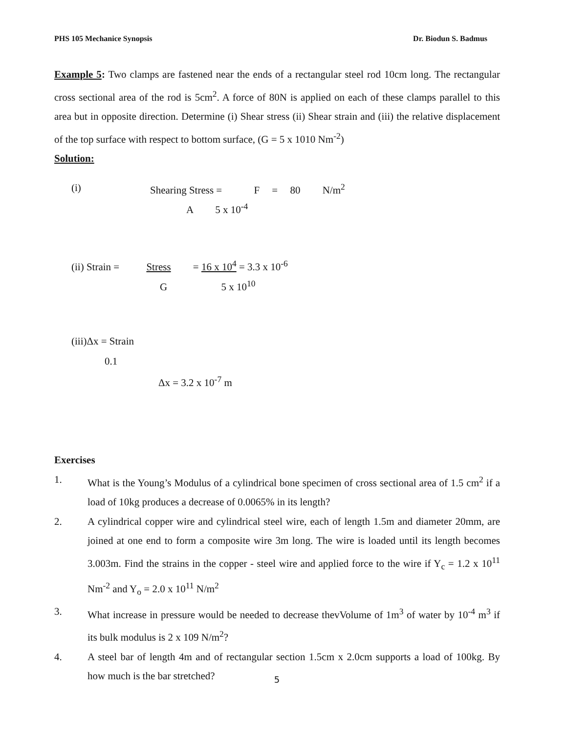PHS 105 Mechanice Synopsis Dr. Biodun S. Badmus
Example 5: Two clamps are fastened near the ends of a rectangular steel rod 10cm long. The rectangular cross sectional area of the rod is 5cm<sup>2</sup>. A force of 80N is applied on each of these clamps parallel to this area but in opposite direction. Determine (i) Shear stress (ii) Shear strain and (iii) the relative displacement of the top surface with respect to bottom surface, (G = 5 x 1010 Nm<sup>-2</sup>)
Solution:
(i) Shearing Stress = F = 80 N/m<sup>2</sup>
A 5 x 10<sup>-4</sup>
(ii) Strain = Stress = 16 x 10<sup>4</sup> = 3.3 x 10<sup>-6</sup>
G 5 x 10<sup>10</sup>
(iii)Δx = Strain
0.1
Δx = 3.2 x 10<sup>-7</sup> m
Exercises
1. What is the Young’s Modulus of a cylindrical bone specimen of cross sectional area of 1.5 cm<sup>2</sup> if a load of 10kg produces a decrease of 0.0065% in its length?
2. A cylindrical copper wire and cylindrical steel wire, each of length 1.5m and diameter 20mm, are joined at one end to form a composite wire 3m long. The wire is loaded until its length becomes 3.003m. Find the strains in the copper - steel wire and applied force to the wire if Y<sub>c</sub> = 1.2 x 10<sup>11</sup> Nm<sup>-2</sup> and Y<sub>o</sub> = 2.0 x 10<sup>11</sup> N/m<sup>2</sup>
3. What increase in pressure would be needed to decrease thevVolume of 1m<sup>3</sup> of water by 10<sup>-4</sup> m<sup>3</sup> if its bulk modulus is 2 x 109 N/m<sup>2</sup>?
4. A steel bar of length 4m and of rectangular section 1.5cm x 2.0cm supports a load of 100kg. By how much is the bar stretched?
5